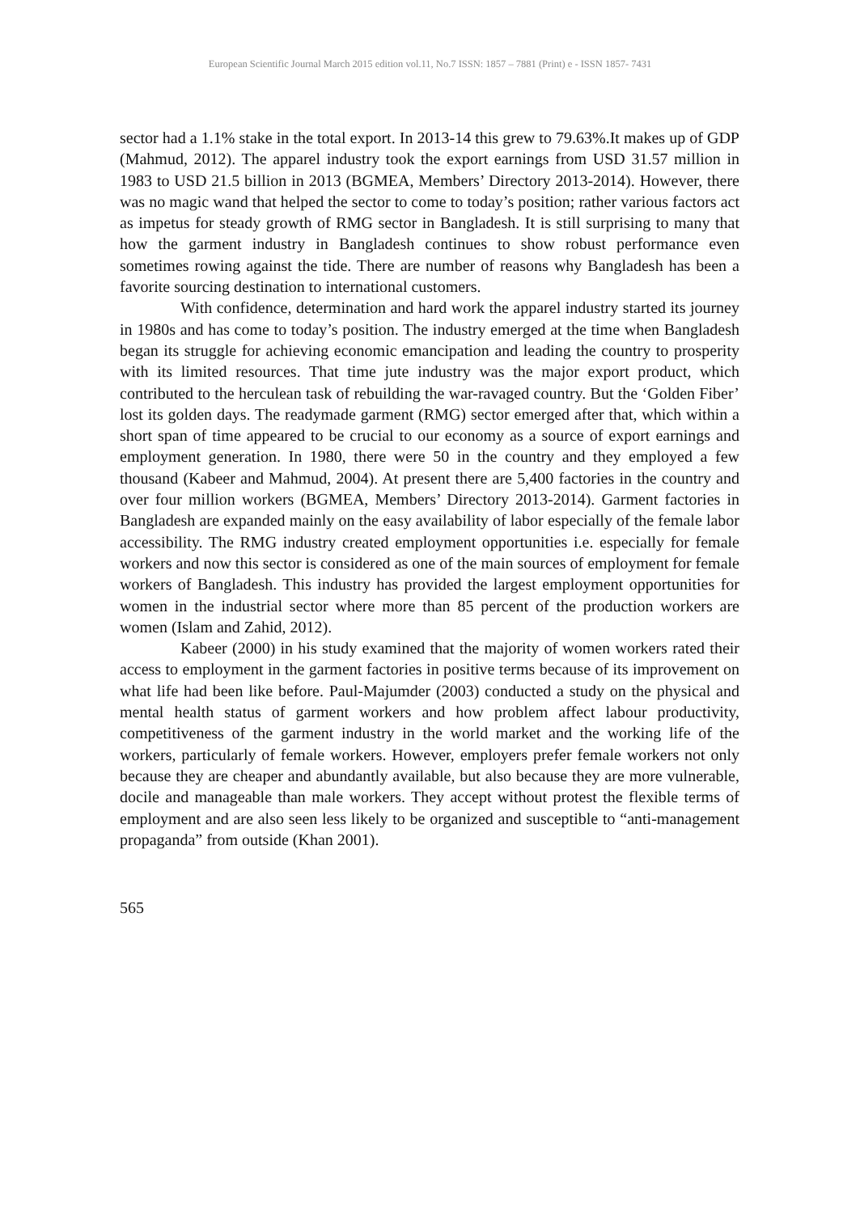European Scientific Journal March 2015 edition vol.11, No.7 ISSN: 1857 – 7881 (Print) e - ISSN 1857- 7431
sector had a 1.1% stake in the total export. In 2013-14 this grew to 79.63%.It makes up of GDP (Mahmud, 2012). The apparel industry took the export earnings from USD 31.57 million in 1983 to USD 21.5 billion in 2013 (BGMEA, Members’ Directory 2013-2014). However, there was no magic wand that helped the sector to come to today’s position; rather various factors act as impetus for steady growth of RMG sector in Bangladesh. It is still surprising to many that how the garment industry in Bangladesh continues to show robust performance even sometimes rowing against the tide. There are number of reasons why Bangladesh has been a favorite sourcing destination to international customers.
With confidence, determination and hard work the apparel industry started its journey in 1980s and has come to today’s position. The industry emerged at the time when Bangladesh began its struggle for achieving economic emancipation and leading the country to prosperity with its limited resources. That time jute industry was the major export product, which contributed to the herculean task of rebuilding the war-ravaged country. But the ‘Golden Fiber’ lost its golden days. The readymade garment (RMG) sector emerged after that, which within a short span of time appeared to be crucial to our economy as a source of export earnings and employment generation. In 1980, there were 50 in the country and they employed a few thousand (Kabeer and Mahmud, 2004). At present there are 5,400 factories in the country and over four million workers (BGMEA, Members’ Directory 2013-2014). Garment factories in Bangladesh are expanded mainly on the easy availability of labor especially of the female labor accessibility. The RMG industry created employment opportunities i.e. especially for female workers and now this sector is considered as one of the main sources of employment for female workers of Bangladesh. This industry has provided the largest employment opportunities for women in the industrial sector where more than 85 percent of the production workers are women (Islam and Zahid, 2012).
Kabeer (2000) in his study examined that the majority of women workers rated their access to employment in the garment factories in positive terms because of its improvement on what life had been like before. Paul-Majumder (2003) conducted a study on the physical and mental health status of garment workers and how problem affect labour productivity, competitiveness of the garment industry in the world market and the working life of the workers, particularly of female workers. However, employers prefer female workers not only because they are cheaper and abundantly available, but also because they are more vulnerable, docile and manageable than male workers. They accept without protest the flexible terms of employment and are also seen less likely to be organized and susceptible to “anti-management propaganda” from outside (Khan 2001).
565